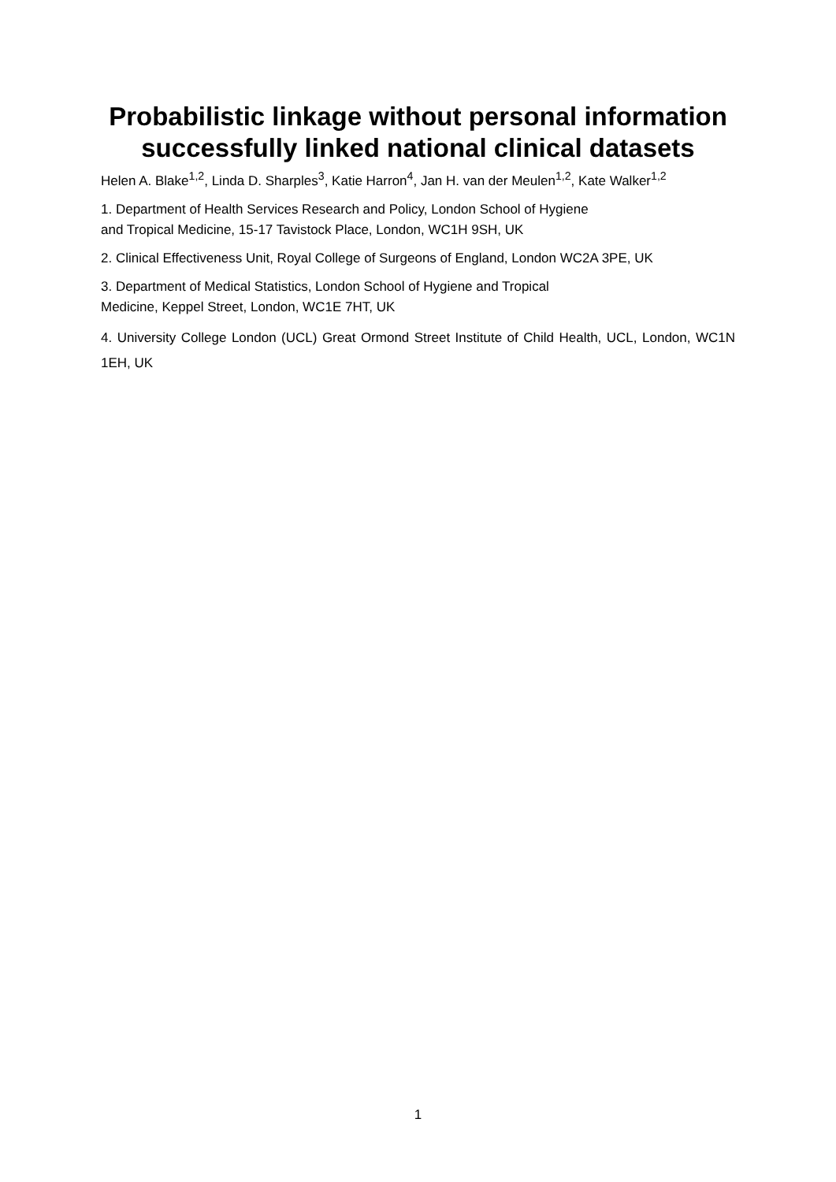Probabilistic linkage without personal information successfully linked national clinical datasets
Helen A. Blake<sup>1,2</sup>, Linda D. Sharples<sup>3</sup>, Katie Harron<sup>4</sup>, Jan H. van der Meulen<sup>1,2</sup>, Kate Walker<sup>1,2</sup>
1. Department of Health Services Research and Policy, London School of Hygiene
and Tropical Medicine, 15-17 Tavistock Place, London, WC1H 9SH, UK
2. Clinical Effectiveness Unit, Royal College of Surgeons of England, London WC2A 3PE, UK
3. Department of Medical Statistics, London School of Hygiene and Tropical
Medicine, Keppel Street, London, WC1E 7HT, UK
4. University College London (UCL) Great Ormond Street Institute of Child Health, UCL, London, WC1N 1EH, UK
1